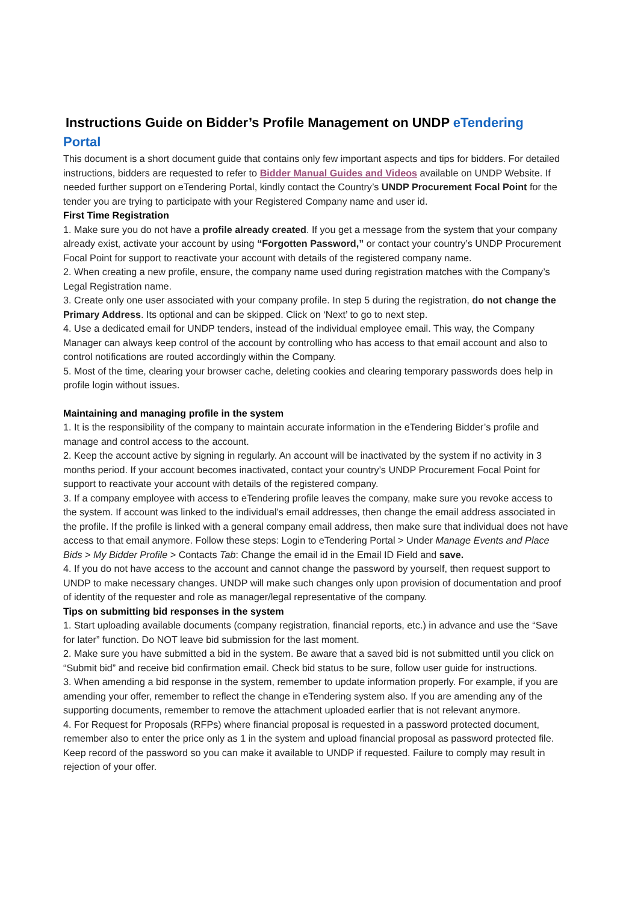Instructions Guide on Bidder’s Profile Management on UNDP eTendering
Portal
This document is a short document guide that contains only few important aspects and tips for bidders. For detailed instructions, bidders are requested to refer to Bidder Manual Guides and Videos available on UNDP Website. If needed further support on eTendering Portal, kindly contact the Country’s UNDP Procurement Focal Point for the tender you are trying to participate with your Registered Company name and user id.
First Time Registration
1. Make sure you do not have a profile already created. If you get a message from the system that your company already exist, activate your account by using “Forgotten Password,” or contact your country’s UNDP Procurement Focal Point for support to reactivate your account with details of the registered company name.
2. When creating a new profile, ensure, the company name used during registration matches with the Company’s Legal Registration name.
3. Create only one user associated with your company profile. In step 5 during the registration, do not change the Primary Address. Its optional and can be skipped. Click on ‘Next’ to go to next step.
4. Use a dedicated email for UNDP tenders, instead of the individual employee email. This way, the Company Manager can always keep control of the account by controlling who has access to that email account and also to control notifications are routed accordingly within the Company.
5. Most of the time, clearing your browser cache, deleting cookies and clearing temporary passwords does help in profile login without issues.
Maintaining and managing profile in the system
1. It is the responsibility of the company to maintain accurate information in the eTendering Bidder’s profile and manage and control access to the account.
2. Keep the account active by signing in regularly. An account will be inactivated by the system if no activity in 3 months period. If your account becomes inactivated, contact your country’s UNDP Procurement Focal Point for support to reactivate your account with details of the registered company.
3. If a company employee with access to eTendering profile leaves the company, make sure you revoke access to the system. If account was linked to the individual’s email addresses, then change the email address associated in the profile. If the profile is linked with a general company email address, then make sure that individual does not have access to that email anymore. Follow these steps: Login to eTendering Portal > Under Manage Events and Place Bids > My Bidder Profile > Contacts Tab: Change the email id in the Email ID Field and save.
4. If you do not have access to the account and cannot change the password by yourself, then request support to UNDP to make necessary changes. UNDP will make such changes only upon provision of documentation and proof of identity of the requester and role as manager/legal representative of the company.
Tips on submitting bid responses in the system
1. Start uploading available documents (company registration, financial reports, etc.) in advance and use the “Save for later” function. Do NOT leave bid submission for the last moment.
2. Make sure you have submitted a bid in the system. Be aware that a saved bid is not submitted until you click on “Submit bid” and receive bid confirmation email. Check bid status to be sure, follow user guide for instructions.
3. When amending a bid response in the system, remember to update information properly. For example, if you are amending your offer, remember to reflect the change in eTendering system also. If you are amending any of the supporting documents, remember to remove the attachment uploaded earlier that is not relevant anymore.
4. For Request for Proposals (RFPs) where financial proposal is requested in a password protected document, remember also to enter the price only as 1 in the system and upload financial proposal as password protected file. Keep record of the password so you can make it available to UNDP if requested. Failure to comply may result in rejection of your offer.